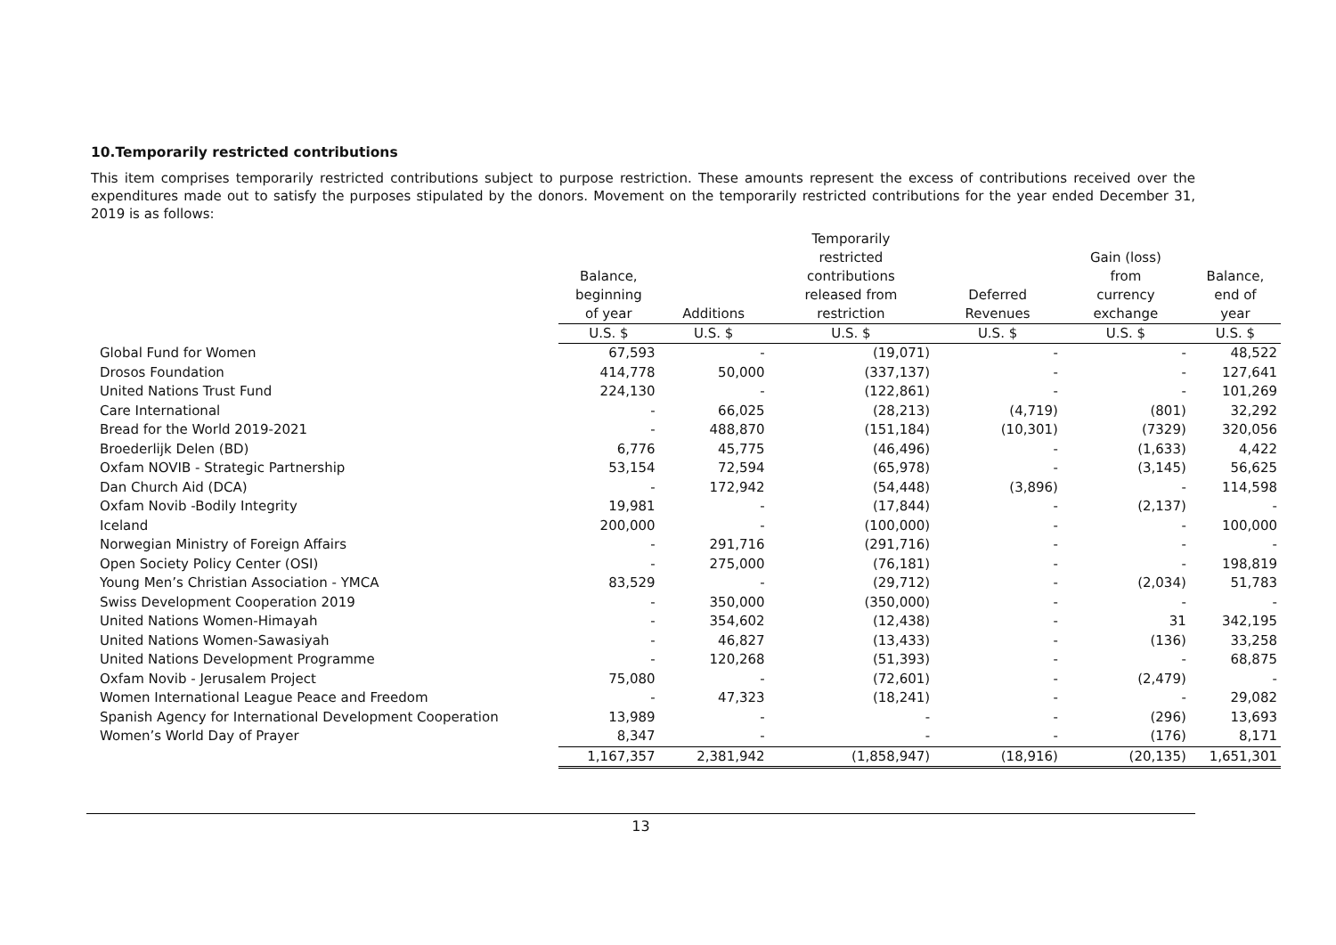10.Temporarily restricted contributions
This item comprises temporarily restricted contributions subject to purpose restriction. These amounts represent the excess of contributions received over the expenditures made out to satisfy the purposes stipulated by the donors. Movement on the temporarily restricted contributions for the year ended December 31, 2019 is as follows:
| | Balance, beginning of year | Additions | Temporarily restricted contributions released from restriction | Deferred Revenues | Gain (loss) from currency exchange | Balance, end of year |
| --- | --- | --- | --- | --- | --- | --- |
| | U.S. $ | U.S. $ | U.S. $ | U.S. $ | U.S. $ | U.S. $ |
| Global Fund for Women | 67,593 | - | (19,071) | - | - | 48,522 |
| Drosos Foundation | 414,778 | 50,000 | (337,137) | - | - | 127,641 |
| United Nations Trust Fund | 224,130 | - | (122,861) | - | - | 101,269 |
| Care International | - | 66,025 | (28,213) | (4,719) | (801) | 32,292 |
| Bread for the World 2019-2021 | - | 488,870 | (151,184) | (10,301) | (7329) | 320,056 |
| Broederlijk Delen (BD) | 6,776 | 45,775 | (46,496) | - | (1,633) | 4,422 |
| Oxfam NOVIB - Strategic Partnership | 53,154 | 72,594 | (65,978) | - | (3,145) | 56,625 |
| Dan Church Aid (DCA) | - | 172,942 | (54,448) | (3,896) | - | 114,598 |
| Oxfam Novib -Bodily Integrity | 19,981 | - | (17,844) | - | (2,137) | - |
| Iceland | 200,000 | - | (100,000) | - | - | 100,000 |
| Norwegian Ministry of Foreign Affairs | - | 291,716 | (291,716) | - | - | - |
| Open Society Policy Center (OSI) | - | 275,000 | (76,181) | - | - | 198,819 |
| Young Men’s Christian Association - YMCA | 83,529 | - | (29,712) | - | (2,034) | 51,783 |
| Swiss Development Cooperation 2019 | - | 350,000 | (350,000) | - | - | - |
| United Nations Women-Himayah | - | 354,602 | (12,438) | - | 31 | 342,195 |
| United Nations Women-Sawasiyah | - | 46,827 | (13,433) | - | (136) | 33,258 |
| United Nations Development Programme | - | 120,268 | (51,393) | - | - | 68,875 |
| Oxfam Novib - Jerusalem Project | 75,080 | - | (72,601) | - | (2,479) | - |
| Women International League Peace and Freedom | - | 47,323 | (18,241) | - | - | 29,082 |
| Spanish Agency for International Development Cooperation | 13,989 | - | - | - | (296) | 13,693 |
| Women’s World Day of Prayer | 8,347 | - | - | - | (176) | 8,171 |
| | 1,167,357 | 2,381,942 | (1,858,947) | (18,916) | (20,135) | 1,651,301 |
13